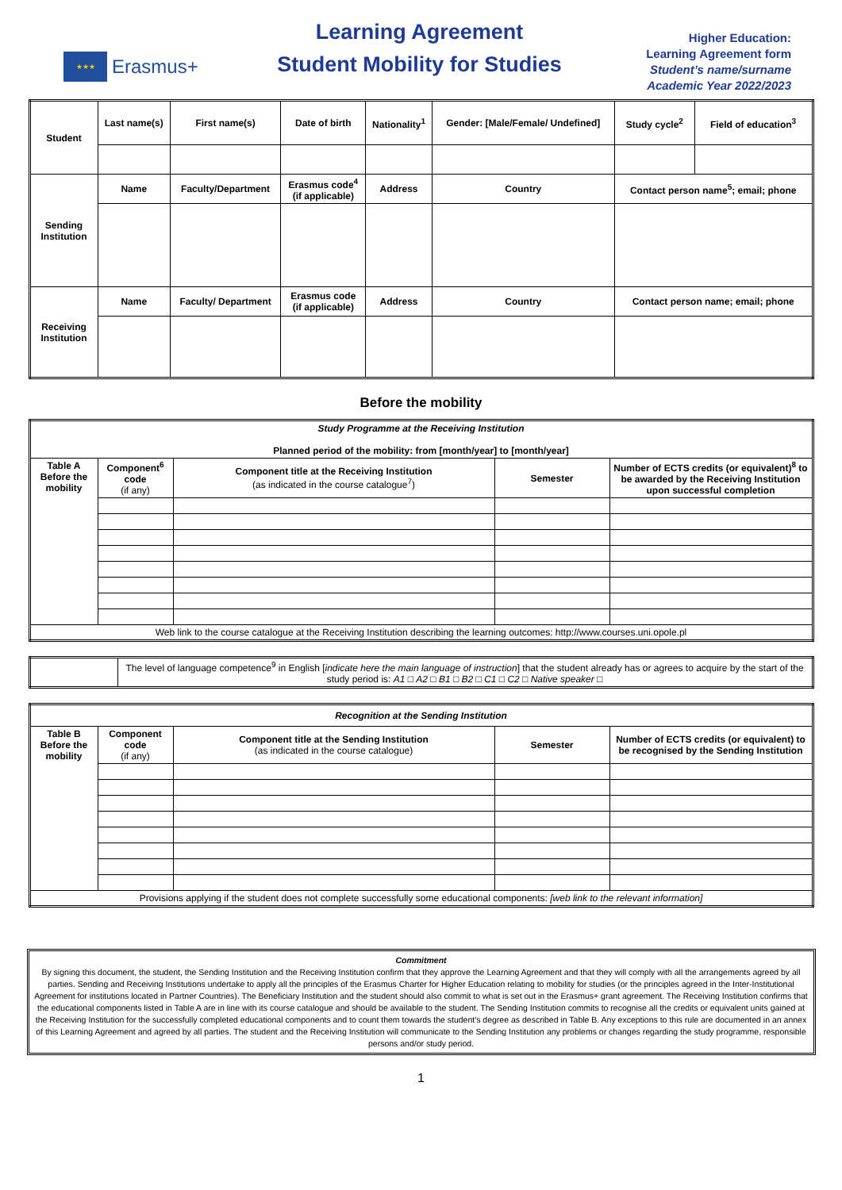★★★
Erasmus+
Learning Agreement
Student Mobility for Studies
Higher Education:
Learning Agreement form
Student’s name/surname
Academic Year 2022/2023
| Student | Last name(s) | First name(s) | Date of birth | Nationality<sup>1</sup> | Gender: [Male/Female/ Undefined] | Study cycle<sup>2</sup> | Field of education<sup>3</sup> |
| --- | --- | --- | --- | --- | --- | --- | --- |
| Sending Institution | Name | Faculty/Department | Erasmus code<sup>4</sup> (if applicable) | Address | Country | Contact person name<sup>5</sup>; email; phone | |
| Receiving Institution | Name | Faculty/ Department | Erasmus code (if applicable) | Address | Country | Contact person name; email; phone | |
Before the mobility
| Study Programme at the Receiving Institution Planned period of the mobility: from [month/year] to [month/year] | | | | |
| --- | --- | --- | --- | --- |
| Table A Before the mobility | Component<sup>6</sup> code (if any) | Component title at the Receiving Institution (as indicated in the course catalogue<sup>7</sup>) | Semester | Number of ECTS credits (or equivalent)<sup>8</sup> to be awarded by the Receiving Institution upon successful completion |
| Web link to the course catalogue at the Receiving Institution describing the learning outcomes: http://www.courses.uni.opole.pl | | | | |
| | The level of language competence<sup>9</sup> in English [ indicate here the main language of instruction ] that the student already has or agrees to acquire by the start of the study period is: A1 □ A2 □ B1 □ B2 □ C1 □ C2 □ Native speaker □ |
| Recognition at the Sending Institution | | | | |
| --- | --- | --- | --- | --- |
| Table B Before the mobility | Component code (if any) | Component title at the Sending Institution (as indicated in the course catalogue) | Semester | Number of ECTS credits (or equivalent) to be recognised by the Sending Institution |
| Provisions applying if the student does not complete successfully some educational components: [web link to the relevant information] | | | | |
Commitment
By signing this document, the student, the Sending Institution and the Receiving Institution confirm that they approve the Learning Agreement and that they will comply with all the arrangements agreed by all parties. Sending and Receiving Institutions undertake to apply all the principles of the Erasmus Charter for Higher Education relating to mobility for studies (or the principles agreed in the Inter-Institutional Agreement for institutions located in Partner Countries). The Beneficiary Institution and the student should also commit to what is set out in the Erasmus+ grant agreement. The Receiving Institution confirms that the educational components listed in Table A are in line with its course catalogue and should be available to the student. The Sending Institution commits to recognise all the credits or equivalent units gained at the Receiving Institution for the successfully completed educational components and to count them towards the student's degree as described in Table B. Any exceptions to this rule are documented in an annex of this Learning Agreement and agreed by all parties. The student and the Receiving Institution will communicate to the Sending Institution any problems or changes regarding the study programme, responsible persons and/or study period.
1